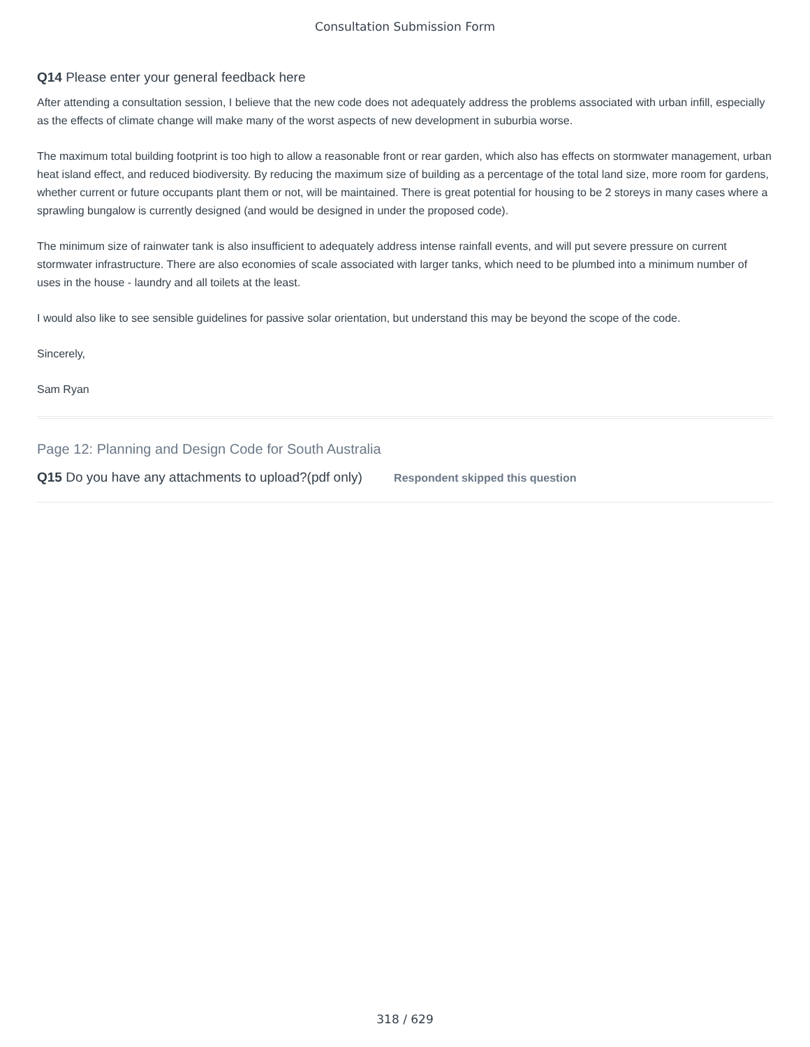Consultation Submission Form
Q14 Please enter your general feedback here
After attending a consultation session, I believe that the new code does not adequately address the problems associated with urban infill, especially as the effects of climate change will make many of the worst aspects of new development in suburbia worse.
The maximum total building footprint is too high to allow a reasonable front or rear garden, which also has effects on stormwater management, urban heat island effect, and reduced biodiversity. By reducing the maximum size of building as a percentage of the total land size, more room for gardens, whether current or future occupants plant them or not, will be maintained. There is great potential for housing to be 2 storeys in many cases where a sprawling bungalow is currently designed (and would be designed in under the proposed code).
The minimum size of rainwater tank is also insufficient to adequately address intense rainfall events, and will put severe pressure on current stormwater infrastructure. There are also economies of scale associated with larger tanks, which need to be plumbed into a minimum number of uses in the house - laundry and all toilets at the least.
I would also like to see sensible guidelines for passive solar orientation, but understand this may be beyond the scope of the code.
Sincerely,
Sam Ryan
Page 12: Planning and Design Code for South Australia
Q15 Do you have any attachments to upload?(pdf only) Respondent skipped this question
318 / 629